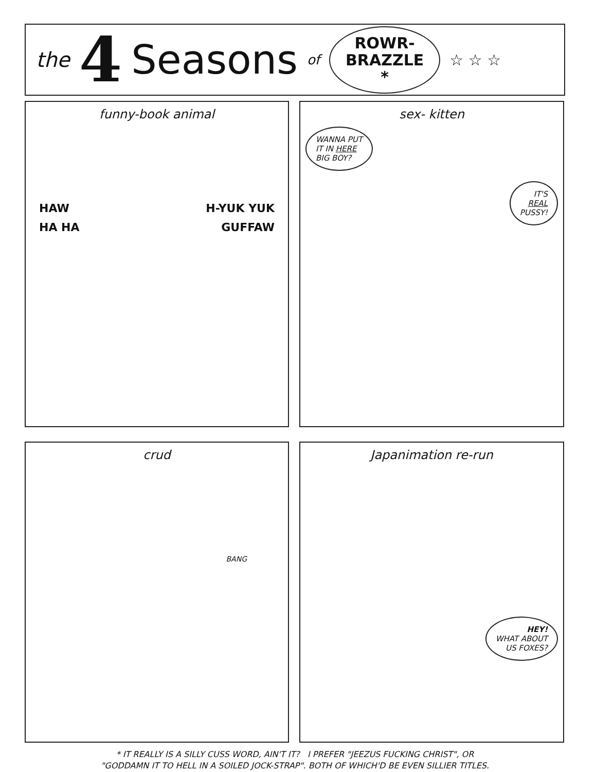the 4 Seasons of
ROWR-
BRAZZLE
*
☆ ☆ ☆
funny-book animal
HAW H-YUK YUK
HA HA GUFFAW
sex- kitten
WANNA PUT
IT IN HERE
BIG BOY?
IT'S
REAL
PUSSY!
crud
BANG
Japanimation re-run
HEY!
WHAT ABOUT
US FOXES?
* IT REALLY IS A SILLY CUSS WORD, AIN'T IT? I PREFER "JEEZUS FUCKING CHRIST", OR
"GODDAMN IT TO HELL IN A SOILED JOCK-STRAP". BOTH OF WHICH'D BE EVEN SILLIER TITLES.